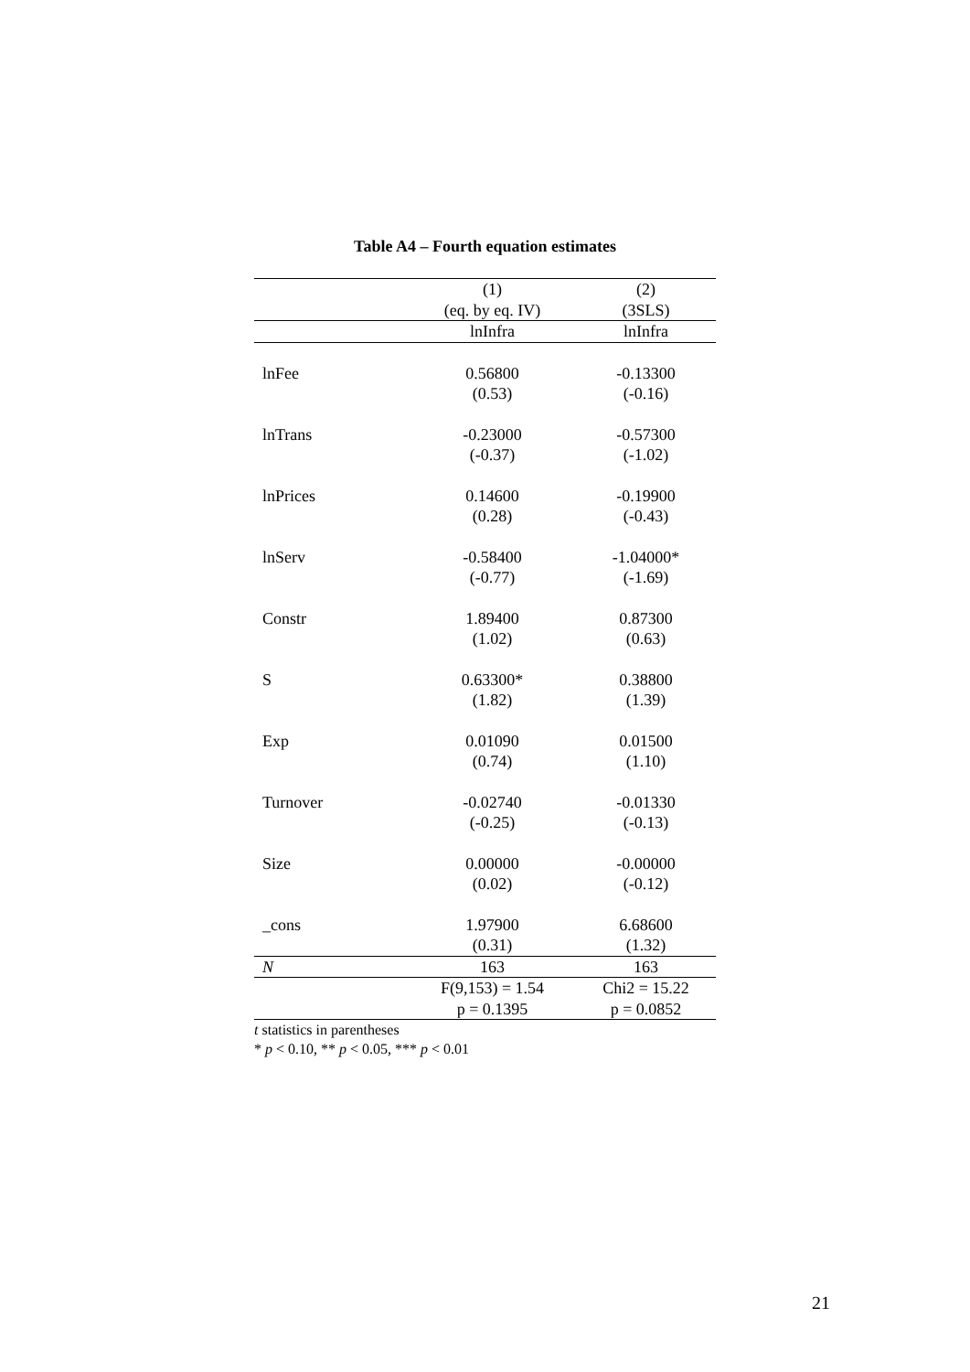Table A4 – Fourth equation estimates
| | (1) | (2) |
| --- | --- | --- |
| | (eq. by eq. IV) | (3SLS) |
| | lnInfra | lnInfra |
| lnFee | 0.56800 | -0.13300 |
| | (0.53) | (-0.16) |
| lnTrans | -0.23000 | -0.57300 |
| | (-0.37) | (-1.02) |
| lnPrices | 0.14600 | -0.19900 |
| | (0.28) | (-0.43) |
| lnServ | -0.58400 | -1.04000* |
| | (-0.77) | (-1.69) |
| Constr | 1.89400 | 0.87300 |
| | (1.02) | (0.63) |
| S | 0.63300* | 0.38800 |
| | (1.82) | (1.39) |
| Exp | 0.01090 | 0.01500 |
| | (0.74) | (1.10) |
| Turnover | -0.02740 | -0.01330 |
| | (-0.25) | (-0.13) |
| Size | 0.00000 | -0.00000 |
| | (0.02) | (-0.12) |
| _cons | 1.97900 | 6.68600 |
| | (0.31) | (1.32) |
| N | 163 | 163 |
| | F(9,153) = 1.54 | Chi2 = 15.22 |
| | p = 0.1395 | p = 0.0852 |
t statistics in parentheses
* p < 0.10, ** p < 0.05, *** p < 0.01
21